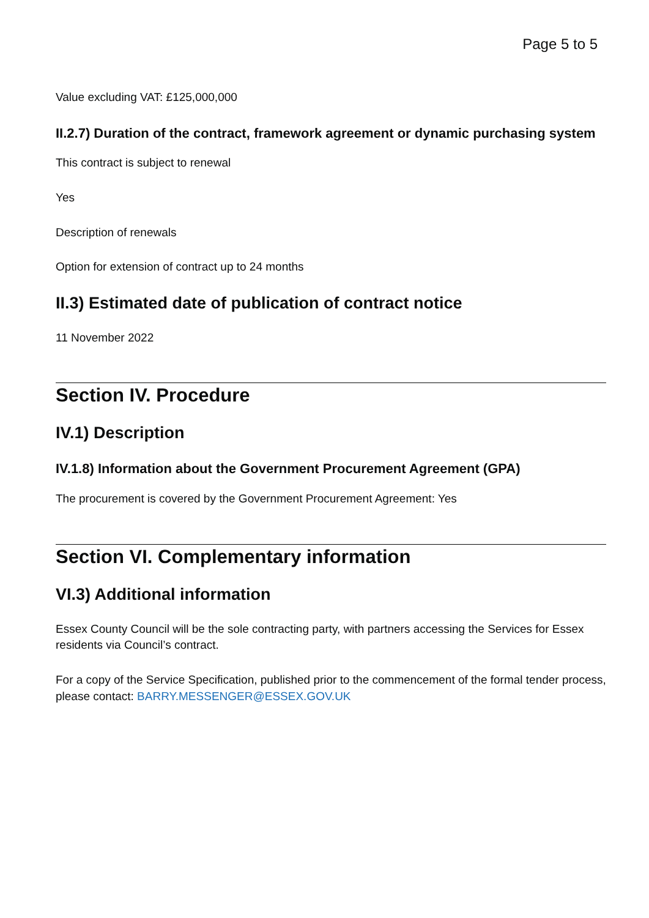Page 5 to 5
Value excluding VAT: £125,000,000
II.2.7) Duration of the contract, framework agreement or dynamic purchasing system
This contract is subject to renewal
Yes
Description of renewals
Option for extension of contract up to 24 months
II.3) Estimated date of publication of contract notice
11 November 2022
Section IV. Procedure
IV.1) Description
IV.1.8) Information about the Government Procurement Agreement (GPA)
The procurement is covered by the Government Procurement Agreement: Yes
Section VI. Complementary information
VI.3) Additional information
Essex County Council will be the sole contracting party, with partners accessing the Services for Essex residents via Council’s contract.
For a copy of the Service Specification, published prior to the commencement of the formal tender process, please contact: BARRY.MESSENGER@ESSEX.GOV.UK